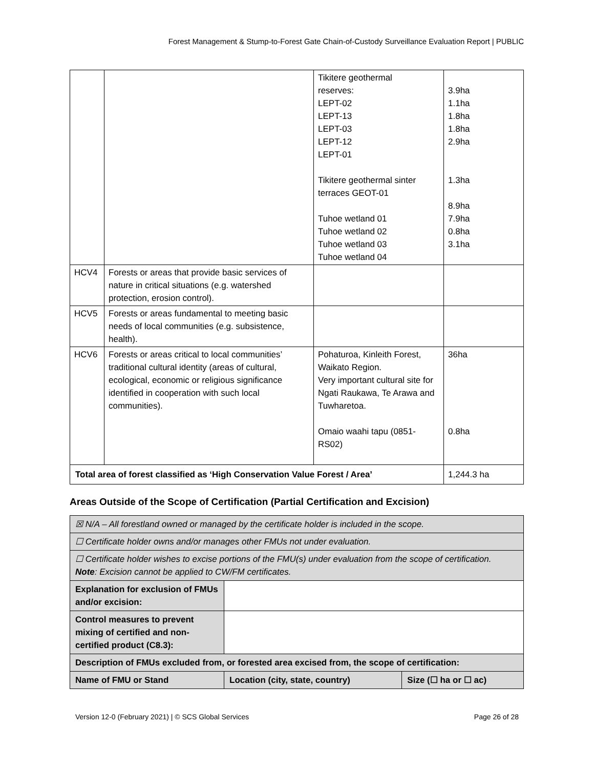Forest Management & Stump-to-Forest Gate Chain-of-Custody Surveillance Evaluation Report | PUBLIC
| | | Tikitere geothermal reserves: LEPT-02 LEPT-13 LEPT-03 LEPT-12 LEPT-01 Tikitere geothermal sinter terraces GEOT-01 Tuhoe wetland 01 Tuhoe wetland 02 Tuhoe wetland 03 Tuhoe wetland 04 | 3.9ha 1.1ha 1.8ha 1.8ha 2.9ha 1.3ha 8.9ha 7.9ha 0.8ha 3.1ha |
| HCV4 | Forests or areas that provide basic services of nature in critical situations (e.g. watershed protection, erosion control). | | |
| HCV5 | Forests or areas fundamental to meeting basic needs of local communities (e.g. subsistence, health). | | |
| HCV6 | Forests or areas critical to local communities’ traditional cultural identity (areas of cultural, ecological, economic or religious significance identified in cooperation with such local communities). | Pohaturoa, Kinleith Forest, Waikato Region. Very important cultural site for Ngati Raukawa, Te Arawa and Tuwharetoa. Omaio waahi tapu (0851-RS02) | 36ha 0.8ha |
| Total area of forest classified as ‘High Conservation Value Forest / Area’ | | | 1,244.3 ha |
Areas Outside of the Scope of Certification (Partial Certification and Excision)
| ☒ N/A – All forestland owned or managed by the certificate holder is included in the scope. | | |
| ☐ Certificate holder owns and/or manages other FMUs not under evaluation. | | |
| ☐ Certificate holder wishes to excise portions of the FMU(s) under evaluation from the scope of certification. Note : Excision cannot be applied to CW/FM certificates. | | |
| Explanation for exclusion of FMUs and/or excision: | | |
| Control measures to prevent mixing of certified and non-certified product (C8.3): | | |
| Description of FMUs excluded from, or forested area excised from, the scope of certification: | | |
| Name of FMU or Stand | Location (city, state, country) | Size (☐ ha or ☐ ac) |
Version 12-0 (February 2021) | © SCS Global Services Page 26 of 28